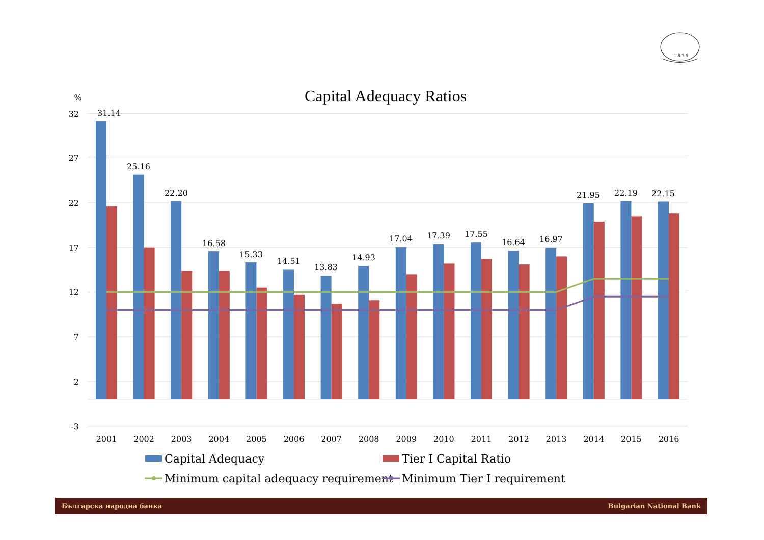1 8 7 9
Capital Adequacy Ratios
%
32
27
22
17
12
7
2
-3
31.14
25.16
22.20
16.58
15.33
14.51
13.83
14.93
17.04
17.39
17.55
16.64
16.97
21.95
22.19
22.15
2001
2002
2003
2004
2005
2006
2007
2008
2009
2010
2011
2012
2013
2014
2015
2016
Capital Adequacy
Tier I Capital Ratio
Minimum capital adequacy requirement
Minimum Tier I requirement
Българска народна банка
Bulgarian National Bank